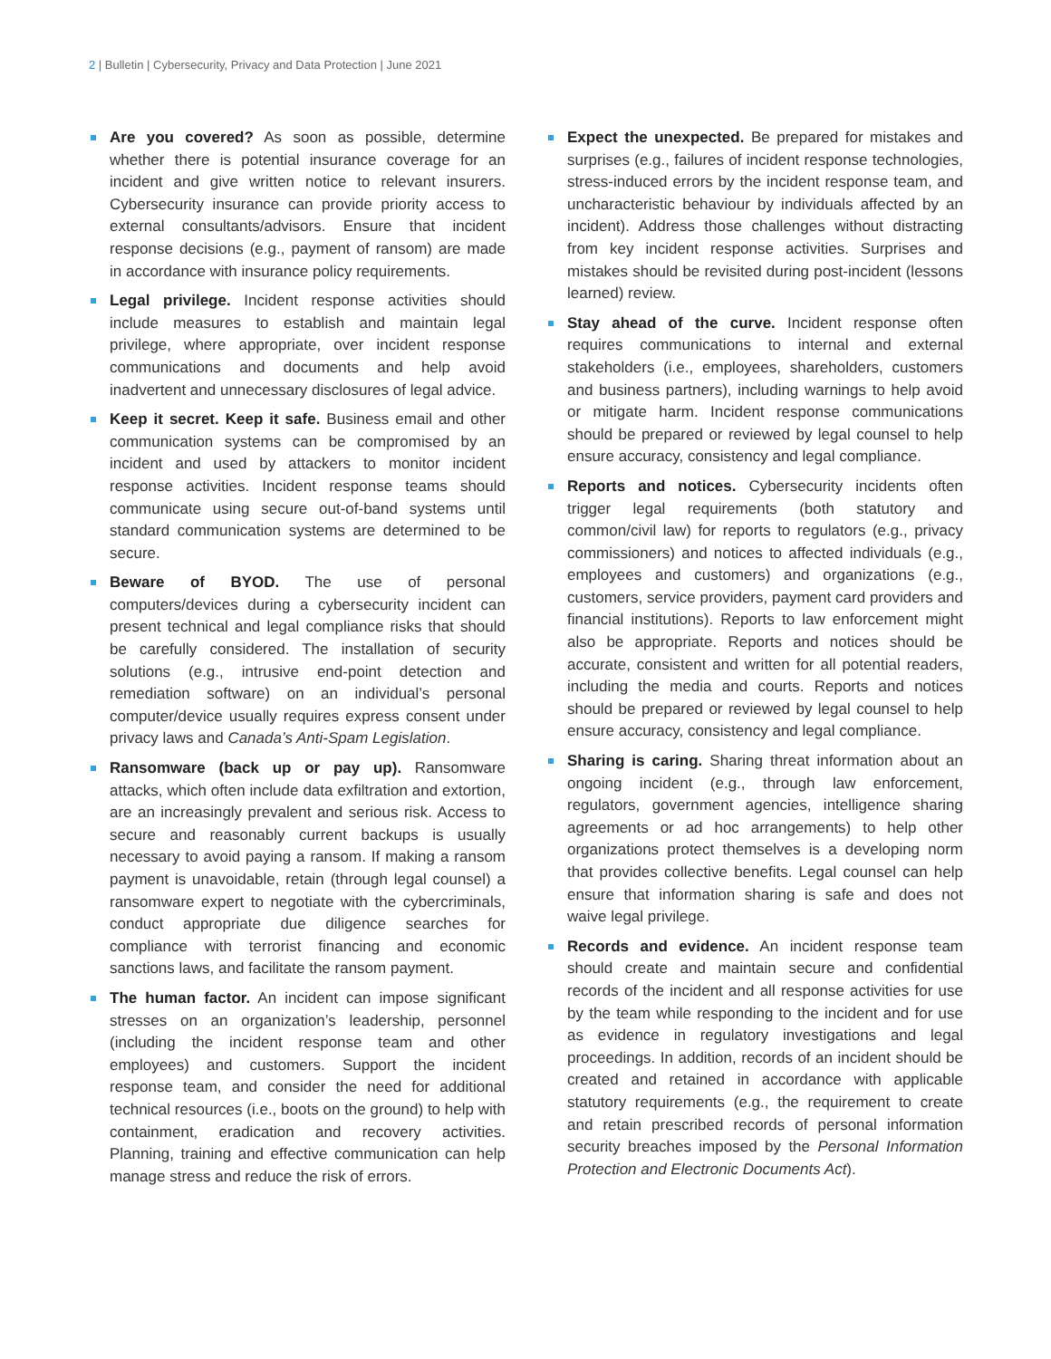2 | Bulletin | Cybersecurity, Privacy and Data Protection | June 2021
Are you covered? As soon as possible, determine whether there is potential insurance coverage for an incident and give written notice to relevant insurers. Cybersecurity insurance can provide priority access to external consultants/advisors. Ensure that incident response decisions (e.g., payment of ransom) are made in accordance with insurance policy requirements.
Legal privilege. Incident response activities should include measures to establish and maintain legal privilege, where appropriate, over incident response communications and documents and help avoid inadvertent and unnecessary disclosures of legal advice.
Keep it secret. Keep it safe. Business email and other communication systems can be compromised by an incident and used by attackers to monitor incident response activities. Incident response teams should communicate using secure out-of-band systems until standard communication systems are determined to be secure.
Beware of BYOD. The use of personal computers/devices during a cybersecurity incident can present technical and legal compliance risks that should be carefully considered. The installation of security solutions (e.g., intrusive end-point detection and remediation software) on an individual’s personal computer/device usually requires express consent under privacy laws and Canada’s Anti-Spam Legislation.
Ransomware (back up or pay up). Ransomware attacks, which often include data exfiltration and extortion, are an increasingly prevalent and serious risk. Access to secure and reasonably current backups is usually necessary to avoid paying a ransom. If making a ransom payment is unavoidable, retain (through legal counsel) a ransomware expert to negotiate with the cybercriminals, conduct appropriate due diligence searches for compliance with terrorist financing and economic sanctions laws, and facilitate the ransom payment.
The human factor. An incident can impose significant stresses on an organization’s leadership, personnel (including the incident response team and other employees) and customers. Support the incident response team, and consider the need for additional technical resources (i.e., boots on the ground) to help with containment, eradication and recovery activities. Planning, training and effective communication can help manage stress and reduce the risk of errors.
Expect the unexpected. Be prepared for mistakes and surprises (e.g., failures of incident response technologies, stress-induced errors by the incident response team, and uncharacteristic behaviour by individuals affected by an incident). Address those challenges without distracting from key incident response activities. Surprises and mistakes should be revisited during post-incident (lessons learned) review.
Stay ahead of the curve. Incident response often requires communications to internal and external stakeholders (i.e., employees, shareholders, customers and business partners), including warnings to help avoid or mitigate harm. Incident response communications should be prepared or reviewed by legal counsel to help ensure accuracy, consistency and legal compliance.
Reports and notices. Cybersecurity incidents often trigger legal requirements (both statutory and common/civil law) for reports to regulators (e.g., privacy commissioners) and notices to affected individuals (e.g., employees and customers) and organizations (e.g., customers, service providers, payment card providers and financial institutions). Reports to law enforcement might also be appropriate. Reports and notices should be accurate, consistent and written for all potential readers, including the media and courts. Reports and notices should be prepared or reviewed by legal counsel to help ensure accuracy, consistency and legal compliance.
Sharing is caring. Sharing threat information about an ongoing incident (e.g., through law enforcement, regulators, government agencies, intelligence sharing agreements or ad hoc arrangements) to help other organizations protect themselves is a developing norm that provides collective benefits. Legal counsel can help ensure that information sharing is safe and does not waive legal privilege.
Records and evidence. An incident response team should create and maintain secure and confidential records of the incident and all response activities for use by the team while responding to the incident and for use as evidence in regulatory investigations and legal proceedings. In addition, records of an incident should be created and retained in accordance with applicable statutory requirements (e.g., the requirement to create and retain prescribed records of personal information security breaches imposed by the Personal Information Protection and Electronic Documents Act).